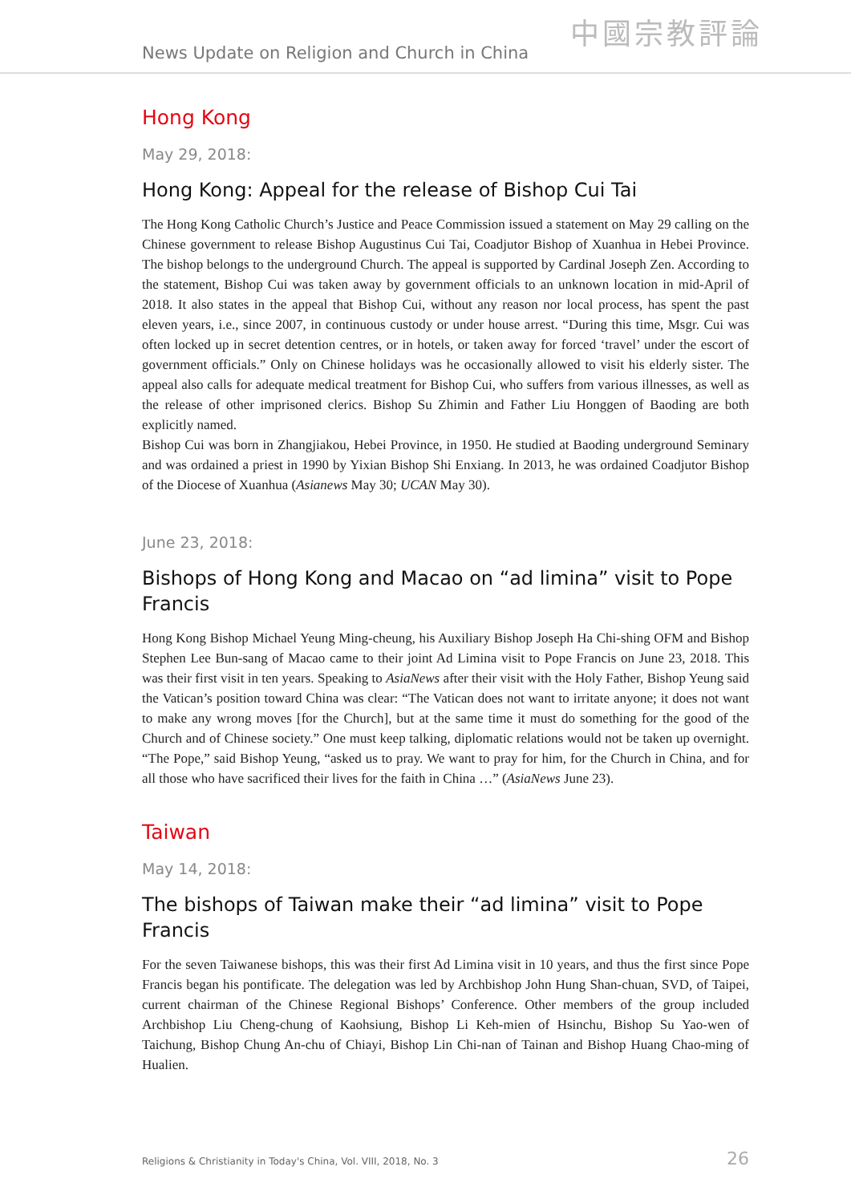News Update on Religion and Church in China 中國宗教評論
Hong Kong
May 29, 2018:
Hong Kong: Appeal for the release of Bishop Cui Tai
The Hong Kong Catholic Church’s Justice and Peace Commission issued a statement on May 29 calling on the Chinese government to release Bishop Augustinus Cui Tai, Coadjutor Bishop of Xuanhua in Hebei Province. The bishop belongs to the underground Church. The appeal is supported by Cardinal Joseph Zen. According to the statement, Bishop Cui was taken away by government officials to an unknown location in mid-April of 2018. It also states in the appeal that Bishop Cui, without any reason nor local process, has spent the past eleven years, i.e., since 2007, in continuous custody or under house arrest. “During this time, Msgr. Cui was often locked up in secret detention centres, or in hotels, or taken away for forced ‘travel’ under the escort of government officials.” Only on Chinese holidays was he occasionally allowed to visit his elderly sister. The appeal also calls for adequate medical treatment for Bishop Cui, who suffers from various illnesses, as well as the release of other imprisoned clerics. Bishop Su Zhimin and Father Liu Honggen of Baoding are both explicitly named.
Bishop Cui was born in Zhangjiakou, Hebei Province, in 1950. He studied at Baoding underground Seminary and was ordained a priest in 1990 by Yixian Bishop Shi Enxiang. In 2013, he was ordained Coadjutor Bishop of the Diocese of Xuanhua (Asianews May 30; UCAN May 30).
June 23, 2018:
Bishops of Hong Kong and Macao on “ad limina” visit to Pope Francis
Hong Kong Bishop Michael Yeung Ming-cheung, his Auxiliary Bishop Joseph Ha Chi-shing OFM and Bishop Stephen Lee Bun-sang of Macao came to their joint Ad Limina visit to Pope Francis on June 23, 2018. This was their first visit in ten years. Speaking to AsiaNews after their visit with the Holy Father, Bishop Yeung said the Vatican’s position toward China was clear: “The Vatican does not want to irritate anyone; it does not want to make any wrong moves [for the Church], but at the same time it must do something for the good of the Church and of Chinese society.” One must keep talking, diplomatic relations would not be taken up overnight. “The Pope,” said Bishop Yeung, “asked us to pray. We want to pray for him, for the Church in China, and for all those who have sacrificed their lives for the faith in China …” (AsiaNews June 23).
Taiwan
May 14, 2018:
The bishops of Taiwan make their “ad limina” visit to Pope Francis
For the seven Taiwanese bishops, this was their first Ad Limina visit in 10 years, and thus the first since Pope Francis began his pontificate. The delegation was led by Archbishop John Hung Shan-chuan, SVD, of Taipei, current chairman of the Chinese Regional Bishops’ Conference. Other members of the group included Archbishop Liu Cheng-chung of Kaohsiung, Bishop Li Keh-mien of Hsinchu, Bishop Su Yao-wen of Taichung, Bishop Chung An-chu of Chiayi, Bishop Lin Chi-nan of Tainan and Bishop Huang Chao-ming of Hualien.
Religions & Christianity in Today's China, Vol. VIII, 2018, No. 3 26